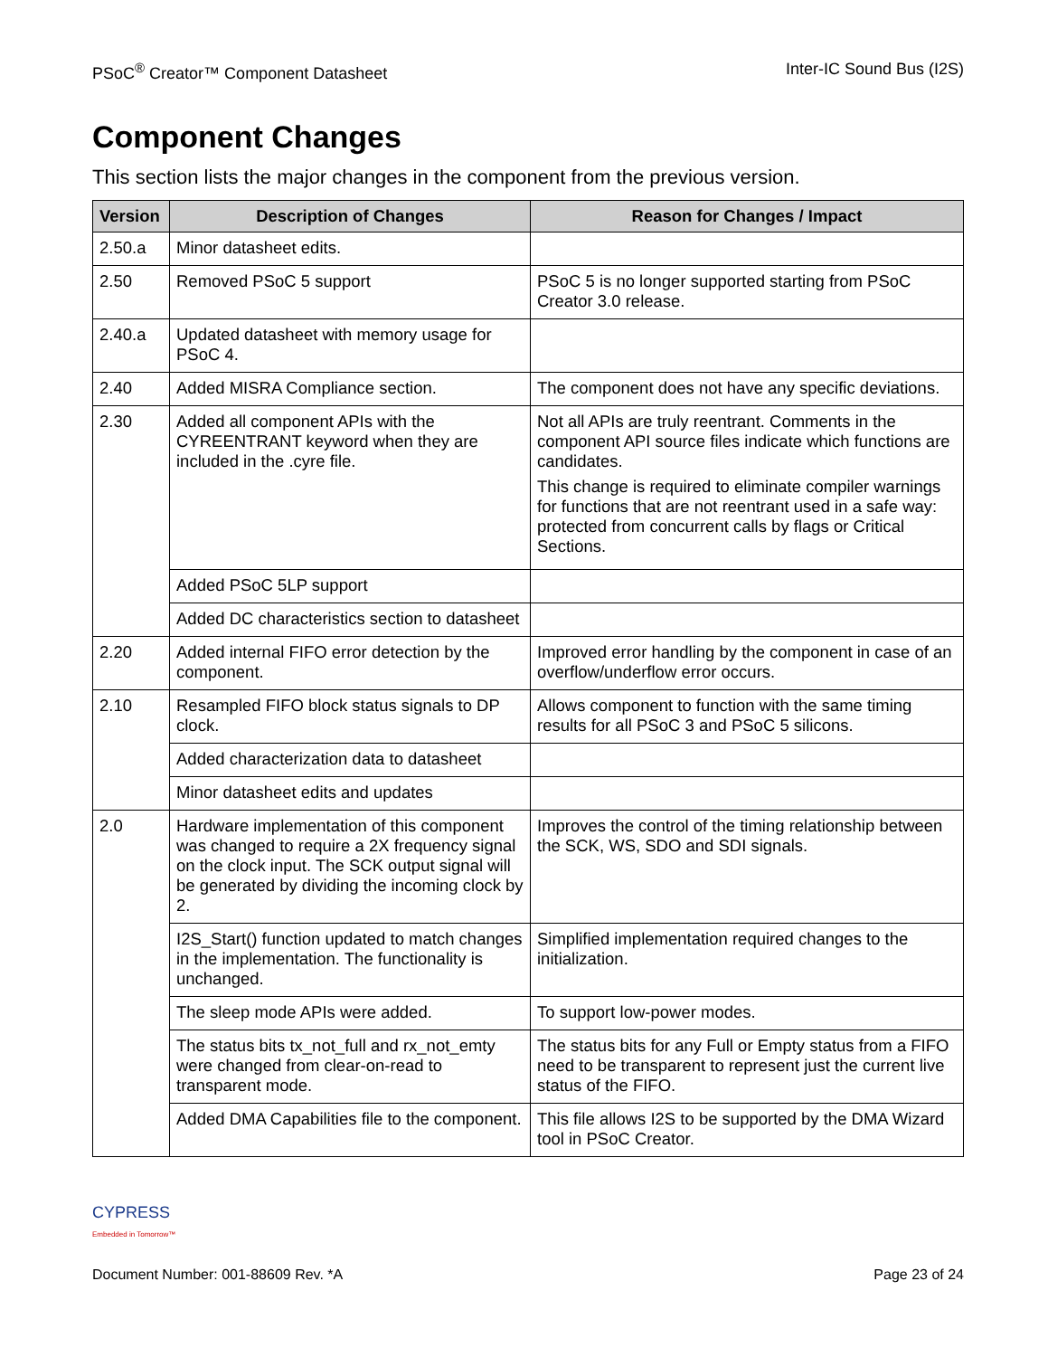PSoC<sup>®</sup> Creator™ Component Datasheet Inter-IC Sound Bus (I2S)
Component Changes
This section lists the major changes in the component from the previous version.
| Version | Description of Changes | Reason for Changes / Impact |
| --- | --- | --- |
| 2.50.a | Minor datasheet edits. | |
| 2.50 | Removed PSoC 5 support | PSoC 5 is no longer supported starting from PSoC Creator 3.0 release. |
| 2.40.a | Updated datasheet with memory usage for PSoC 4. | |
| 2.40 | Added MISRA Compliance section. | The component does not have any specific deviations. |
| 2.30 | Added all component APIs with the CYREENTRANT keyword when they are included in the .cyre file. | Not all APIs are truly reentrant. Comments in the component API source files indicate which functions are candidates. This change is required to eliminate compiler warnings for functions that are not reentrant used in a safe way: protected from concurrent calls by flags or Critical Sections. |
| | Added PSoC 5LP support | |
| | Added DC characteristics section to datasheet | |
| 2.20 | Added internal FIFO error detection by the component. | Improved error handling by the component in case of an overflow/underflow error occurs. |
| 2.10 | Resampled FIFO block status signals to DP clock. | Allows component to function with the same timing results for all PSoC 3 and PSoC 5 silicons. |
| | Added characterization data to datasheet | |
| | Minor datasheet edits and updates | |
| 2.0 | Hardware implementation of this component was changed to require a 2X frequency signal on the clock input. The SCK output signal will be generated by dividing the incoming clock by 2. | Improves the control of the timing relationship between the SCK, WS, SDO and SDI signals. |
| | I2S_Start() function updated to match changes in the implementation. The functionality is unchanged. | Simplified implementation required changes to the initialization. |
| | The sleep mode APIs were added. | To support low-power modes. |
| | The status bits tx_not_full and rx_not_emty were changed from clear-on-read to transparent mode. | The status bits for any Full or Empty status from a FIFO need to be transparent to represent just the current live status of the FIFO. |
| | Added DMA Capabilities file to the component. | This file allows I2S to be supported by the DMA Wizard tool in PSoC Creator. |
CYPRESS
Embedded in Tomorrow™
Document Number: 001-88609 Rev. *A Page 23 of 24